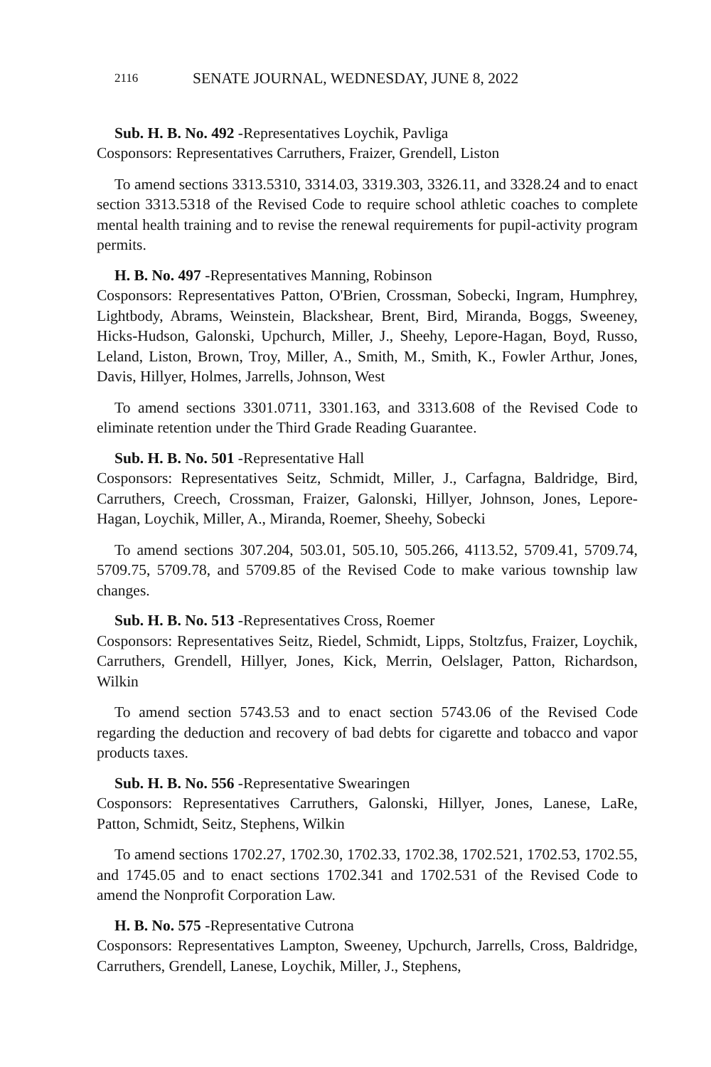2116 SENATE JOURNAL, WEDNESDAY, JUNE 8, 2022
Sub. H. B. No. 492 -Representatives Loychik, Pavliga
Cosponsors: Representatives Carruthers, Fraizer, Grendell, Liston
To amend sections 3313.5310, 3314.03, 3319.303, 3326.11, and 3328.24 and to enact section 3313.5318 of the Revised Code to require school athletic coaches to complete mental health training and to revise the renewal requirements for pupil-activity program permits.
H. B. No. 497 -Representatives Manning, Robinson
Cosponsors: Representatives Patton, O'Brien, Crossman, Sobecki, Ingram, Humphrey, Lightbody, Abrams, Weinstein, Blackshear, Brent, Bird, Miranda, Boggs, Sweeney, Hicks-Hudson, Galonski, Upchurch, Miller, J., Sheehy, Lepore-Hagan, Boyd, Russo, Leland, Liston, Brown, Troy, Miller, A., Smith, M., Smith, K., Fowler Arthur, Jones, Davis, Hillyer, Holmes, Jarrells, Johnson, West
To amend sections 3301.0711, 3301.163, and 3313.608 of the Revised Code to eliminate retention under the Third Grade Reading Guarantee.
Sub. H. B. No. 501 -Representative Hall
Cosponsors: Representatives Seitz, Schmidt, Miller, J., Carfagna, Baldridge, Bird, Carruthers, Creech, Crossman, Fraizer, Galonski, Hillyer, Johnson, Jones, Lepore-Hagan, Loychik, Miller, A., Miranda, Roemer, Sheehy, Sobecki
To amend sections 307.204, 503.01, 505.10, 505.266, 4113.52, 5709.41, 5709.74, 5709.75, 5709.78, and 5709.85 of the Revised Code to make various township law changes.
Sub. H. B. No. 513 -Representatives Cross, Roemer
Cosponsors: Representatives Seitz, Riedel, Schmidt, Lipps, Stoltzfus, Fraizer, Loychik, Carruthers, Grendell, Hillyer, Jones, Kick, Merrin, Oelslager, Patton, Richardson, Wilkin
To amend section 5743.53 and to enact section 5743.06 of the Revised Code regarding the deduction and recovery of bad debts for cigarette and tobacco and vapor products taxes.
Sub. H. B. No. 556 -Representative Swearingen
Cosponsors: Representatives Carruthers, Galonski, Hillyer, Jones, Lanese, LaRe, Patton, Schmidt, Seitz, Stephens, Wilkin
To amend sections 1702.27, 1702.30, 1702.33, 1702.38, 1702.521, 1702.53, 1702.55, and 1745.05 and to enact sections 1702.341 and 1702.531 of the Revised Code to amend the Nonprofit Corporation Law.
H. B. No. 575 -Representative Cutrona
Cosponsors: Representatives Lampton, Sweeney, Upchurch, Jarrells, Cross, Baldridge, Carruthers, Grendell, Lanese, Loychik, Miller, J., Stephens,